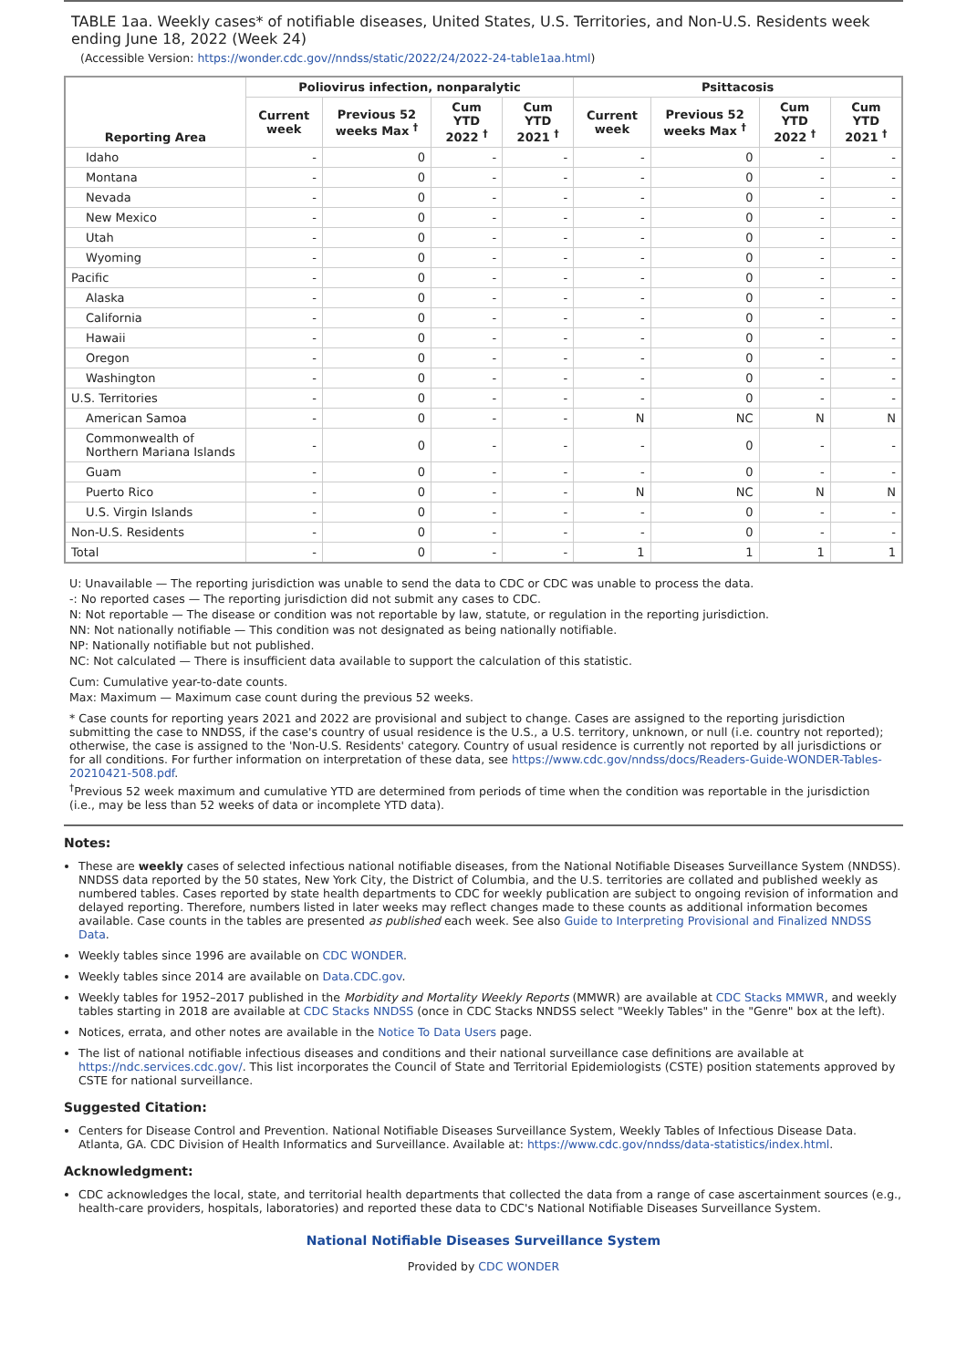TABLE 1aa. Weekly cases* of notifiable diseases, United States, U.S. Territories, and Non-U.S. Residents week ending June 18, 2022 (Week 24)
(Accessible Version: https://wonder.cdc.gov//nndss/static/2022/24/2022-24-table1aa.html)
| Reporting Area | Poliovirus infection, nonparalytic | | | | Psittacosis | | | |
| --- | --- | --- | --- | --- | --- | --- | --- | --- |
| | Current week | Previous 52 weeks Max <sup>†</sup> | Cum YTD 2022 <sup>†</sup> | Cum YTD 2021 <sup>†</sup> | Current week | Previous 52 weeks Max <sup>†</sup> | Cum YTD 2022 <sup>†</sup> | Cum YTD 2021 <sup>†</sup> |
| Idaho | - | 0 | - | - | - | 0 | - | - |
| Montana | - | 0 | - | - | - | 0 | - | - |
| Nevada | - | 0 | - | - | - | 0 | - | - |
| New Mexico | - | 0 | - | - | - | 0 | - | - |
| Utah | - | 0 | - | - | - | 0 | - | - |
| Wyoming | - | 0 | - | - | - | 0 | - | - |
| Pacific | - | 0 | - | - | - | 0 | - | - |
| Alaska | - | 0 | - | - | - | 0 | - | - |
| California | - | 0 | - | - | - | 0 | - | - |
| Hawaii | - | 0 | - | - | - | 0 | - | - |
| Oregon | - | 0 | - | - | - | 0 | - | - |
| Washington | - | 0 | - | - | - | 0 | - | - |
| U.S. Territories | - | 0 | - | - | - | 0 | - | - |
| American Samoa | - | 0 | - | - | N | NC | N | N |
| Commonwealth of Northern Mariana Islands | - | 0 | - | - | - | 0 | - | - |
| Guam | - | 0 | - | - | - | 0 | - | - |
| Puerto Rico | - | 0 | - | - | N | NC | N | N |
| U.S. Virgin Islands | - | 0 | - | - | - | 0 | - | - |
| Non-U.S. Residents | - | 0 | - | - | - | 0 | - | - |
| Total | - | 0 | - | - | 1 | 1 | 1 | 1 |
U: Unavailable — The reporting jurisdiction was unable to send the data to CDC or CDC was unable to process the data.
-: No reported cases — The reporting jurisdiction did not submit any cases to CDC.
N: Not reportable — The disease or condition was not reportable by law, statute, or regulation in the reporting jurisdiction.
NN: Not nationally notifiable — This condition was not designated as being nationally notifiable.
NP: Nationally notifiable but not published.
NC: Not calculated — There is insufficient data available to support the calculation of this statistic.
Cum: Cumulative year-to-date counts.
Max: Maximum — Maximum case count during the previous 52 weeks.
* Case counts for reporting years 2021 and 2022 are provisional and subject to change. Cases are assigned to the reporting jurisdiction submitting the case to NNDSS, if the case's country of usual residence is the U.S., a U.S. territory, unknown, or null (i.e. country not reported); otherwise, the case is assigned to the 'Non-U.S. Residents' category. Country of usual residence is currently not reported by all jurisdictions or for all conditions. For further information on interpretation of these data, see https://www.cdc.gov/nndss/docs/Readers-Guide-WONDER-Tables-20210421-508.pdf.
<sup>†</sup> Previous 52 week maximum and cumulative YTD are determined from periods of time when the condition was reportable in the jurisdiction (i.e., may be less than 52 weeks of data or incomplete YTD data).
Notes:
These are weekly cases of selected infectious national notifiable diseases, from the National Notifiable Diseases Surveillance System (NNDSS). NNDSS data reported by the 50 states, New York City, the District of Columbia, and the U.S. territories are collated and published weekly as numbered tables. Cases reported by state health departments to CDC for weekly publication are subject to ongoing revision of information and delayed reporting. Therefore, numbers listed in later weeks may reflect changes made to these counts as additional information becomes available. Case counts in the tables are presented as published each week. See also Guide to Interpreting Provisional and Finalized NNDSS Data.
Weekly tables since 1996 are available on CDC WONDER.
Weekly tables since 2014 are available on Data.CDC.gov.
Weekly tables for 1952–2017 published in the Morbidity and Mortality Weekly Reports (MMWR) are available at CDC Stacks MMWR, and weekly tables starting in 2018 are available at CDC Stacks NNDSS (once in CDC Stacks NNDSS select "Weekly Tables" in the "Genre" box at the left).
Notices, errata, and other notes are available in the Notice To Data Users page.
The list of national notifiable infectious diseases and conditions and their national surveillance case definitions are available at https://ndc.services.cdc.gov/. This list incorporates the Council of State and Territorial Epidemiologists (CSTE) position statements approved by CSTE for national surveillance.
Suggested Citation:
Centers for Disease Control and Prevention. National Notifiable Diseases Surveillance System, Weekly Tables of Infectious Disease Data. Atlanta, GA. CDC Division of Health Informatics and Surveillance. Available at: https://www.cdc.gov/nndss/data-statistics/index.html.
Acknowledgment:
CDC acknowledges the local, state, and territorial health departments that collected the data from a range of case ascertainment sources (e.g., health-care providers, hospitals, laboratories) and reported these data to CDC's National Notifiable Diseases Surveillance System.
National Notifiable Diseases Surveillance System
Provided by CDC WONDER